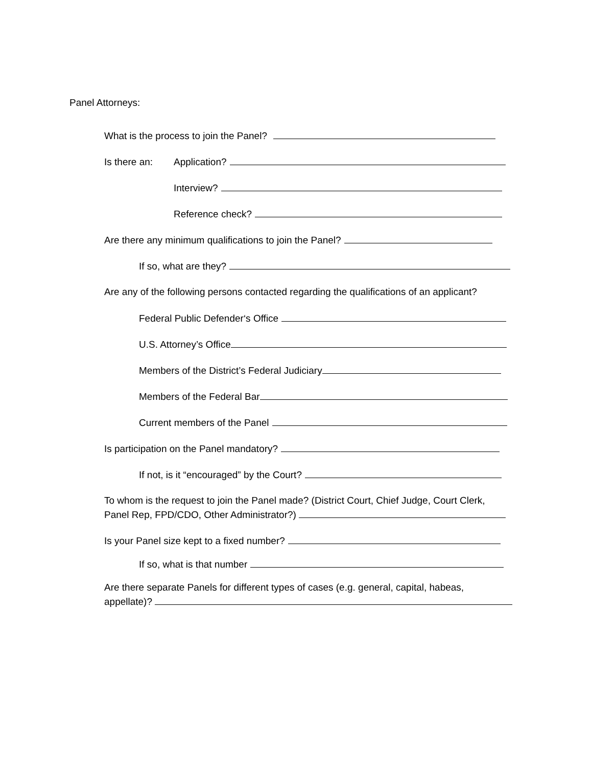Panel Attorneys:
What is the process to join the Panel?
Is there an: Application?
Interview?
Reference check?
Are there any minimum qualifications to join the Panel?
If so, what are they?
Are any of the following persons contacted regarding the qualifications of an applicant?
Federal Public Defender‘s Office
U.S. Attorney’s Office
Members of the District’s Federal Judiciary
Members of the Federal Bar
Current members of the Panel
Is participation on the Panel mandatory?
If not, is it “encouraged” by the Court?
To whom is the request to join the Panel made? (District Court, Chief Judge, Court Clerk,
Panel Rep, FPD/CDO, Other Administrator?)
Is your Panel size kept to a fixed number?
If so, what is that number
Are there separate Panels for different types of cases (e.g. general, capital, habeas,
appellate)?